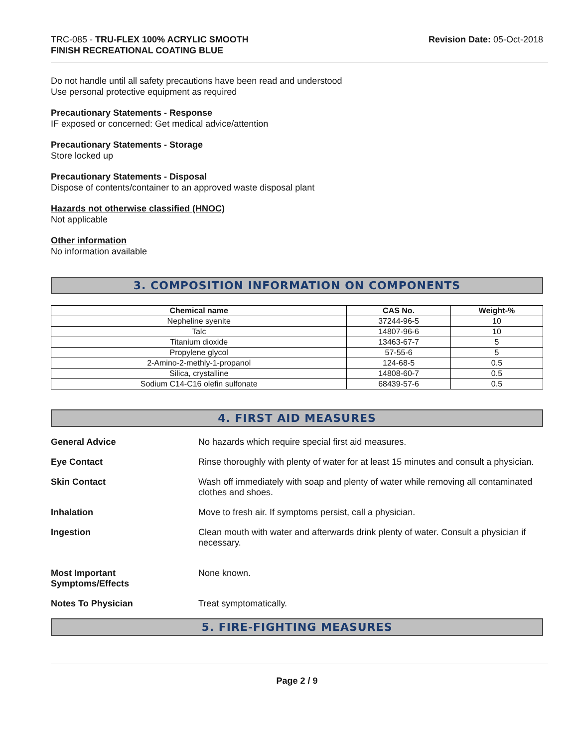TRC-085 - TRU-FLEX 100% ACRYLIC SMOOTH
FINISH RECREATIONAL COATING BLUE
Revision Date: 05-Oct-2018
Do not handle until all safety precautions have been read and understood
Use personal protective equipment as required
Precautionary Statements - Response
IF exposed or concerned: Get medical advice/attention
Precautionary Statements - Storage
Store locked up
Precautionary Statements - Disposal
Dispose of contents/container to an approved waste disposal plant
Hazards not otherwise classified (HNOC)
Not applicable
Other information
No information available
3. COMPOSITION INFORMATION ON COMPONENTS
| Chemical name | CAS No. | Weight-% |
| --- | --- | --- |
| Nepheline syenite | 37244-96-5 | 10 |
| Talc | 14807-96-6 | 10 |
| Titanium dioxide | 13463-67-7 | 5 |
| Propylene glycol | 57-55-6 | 5 |
| 2-Amino-2-methly-1-propanol | 124-68-5 | 0.5 |
| Silica, crystalline | 14808-60-7 | 0.5 |
| Sodium C14-C16 olefin sulfonate | 68439-57-6 | 0.5 |
4. FIRST AID MEASURES
General Advice No hazards which require special first aid measures.
Eye Contact Rinse thoroughly with plenty of water for at least 15 minutes and consult a physician.
Skin Contact Wash off immediately with soap and plenty of water while removing all contaminated clothes and shoes.
Inhalation Move to fresh air. If symptoms persist, call a physician.
Ingestion Clean mouth with water and afterwards drink plenty of water. Consult a physician if necessary.
Most Important
Symptoms/Effects
None known.
Notes To Physician Treat symptomatically.
5. FIRE-FIGHTING MEASURES
Page 2 / 9